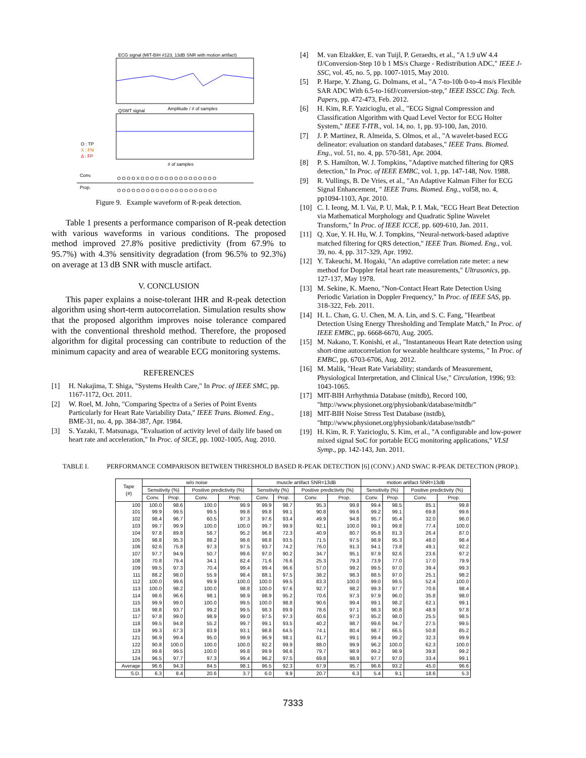ECG signal (MIT-BIH #123, 13dB SNR with motion artifact)
Amplitude / # of samples
QSWT signal
# of samples
O : TP
X : FN
Δ : FP
Conv.
O O O O X O O O O O O O O O O O O O O O O
Prop.
O O O O O O O O O O O O O O O O O O O O O
Figure 9. Example waveform of R-peak detection.
Table 1 presents a performance comparison of R-peak detection with various waveforms in various conditions. The proposed method improved 27.8% positive predictivity (from 67.9% to 95.7%) with 4.3% sensitivity degradation (from 96.5% to 92.3%) on average at 13 dB SNR with muscle artifact.
V. CONCLUSION
This paper explains a noise-tolerant IHR and R-peak detection algorithm using short-term autocorrelation. Simulation results show that the proposed algorithm improves noise tolerance compared with the conventional threshold method. Therefore, the proposed algorithm for digital processing can contribute to reduction of the minimum capacity and area of wearable ECG monitoring systems.
REFERENCES
[1] H. Nakajima, T. Shiga, "Systems Health Care," In Proc. of IEEE SMC, pp. 1167-1172, Oct. 2011.
[2] W. Roel, M. John, "Comparing Spectra of a Series of Point Events Particularly for Heart Rate Variability Data," IEEE Trans. Biomed. Eng., BME-31, no. 4, pp. 384-387, Apr. 1984.
[3] S. Yazaki, T. Matsunaga, "Evaluation of activity level of daily life based on heart rate and acceleration," In Proc. of SICE, pp. 1002-1005, Aug. 2010.
[4] M. van Elzakker, E. van Tuijl, P. Geraedts, et al., "A 1.9 uW 4.4 fJ/Conversion-Step 10 b 1 MS/s Charge - Redistribution ADC," IEEE J-SSC, vol. 45, no. 5, pp. 1007-1015, May 2010.
[5] P. Harpe, Y. Zhang, G. Dolmans, et al., "A 7-to-10b 0-to-4 ms/s Flexible SAR ADC With 6.5-to-16fJ/conversion-step," IEEE ISSCC Dig. Tech. Papers, pp. 472-473, Feb. 2012.
[6] H. Kim, R.F. Yazicioglu, et al., "ECG Signal Compression and Classification Algorithm with Quad Level Vector for ECG Holter System," IEEE T-ITB., vol. 14, no. 1, pp. 93-100, Jan, 2010.
[7] J. P. Martinez, R. Almeida, S. Olmos, et al., "A wavelet-based ECG delineator: evaluation on standard databases," IEEE Trans. Biomed. Eng., vol. 51, no. 4, pp. 570-581, Apr. 2004.
[8] P. S. Hamilton, W. J. Tompkins, "Adaptive matched filtering for QRS detection," In Proc. of IEEE EMBC, vol. 1, pp. 147-148, Nov. 1988.
[9] R. Vullings, B. De Vries, et al., "An Adaptive Kalman Filter for ECG Signal Enhancement, " IEEE Trans. Biomed. Eng., vol58, no. 4, pp1094-1103, Apr. 2010.
[10] C. I. Ieong, M. I. Vai, P. U. Mak, P. I. Mak, "ECG Heart Beat Detection via Mathematical Morphology and Quadratic Spline Wavelet Transform," In Proc. of IEEE ICCE, pp. 609-610, Jan. 2011.
[11] Q. Xue, Y. H. Hu, W. J. Tompkins, "Neural-network-based adaptive matched filtering for QRS detection," IEEE Tran. Biomed. Eng., vol. 39, no. 4, pp. 317-329, Apr. 1992.
[12] Y. Takeuchi, M. Hogaki, "An adaptive correlation rate meter: a new method for Doppler fetal heart rate measurements," Ultrasonics, pp. 127-137, May 1978.
[13] M. Sekine, K. Maeno, "Non-Contact Heart Rate Detection Using Periodic Variation in Doppler Frequency," In Proc. of IEEE SAS, pp. 318-322, Feb. 2011.
[14] H. L. Chan, G. U. Chen, M. A. Lin, and S. C. Fang, "Heartbeat Detection Using Energy Thresholding and Template Match," In Proc. of IEEE EMBC, pp. 6668-6670, Aug. 2005.
[15] M. Nakano, T. Konishi, et al., "Instantaneous Heart Rate detection using short-time autocorrelation for wearable healthcare systems, " In Proc. of EMBC, pp. 6703-6706, Aug. 2012.
[16] M. Malik, "Heart Rate Variability; standards of Measurement, Physiological Interpretation, and Clinical Use," Circulation, 1996; 93: 1043-1065.
[17] MIT-BIH Arrhythmia Database (mitdb), Record 100, "http://www.physionet.org/physiobank/database/mitdb/"
[18] MIT-BIH Noise Stress Test Database (nstdb), "http://www.physionet.org/physiobank/database/nstdb/"
[19] H. Kim, R. F. Yazicioglu, S. Kim, et al., "A configurable and low-power mixed signal SoC for portable ECG monitoring applications," VLSI Symp., pp. 142-143, Jun. 2011.
TABLE I. PERFORMANCE COMPARISON BETWEEN THRESHOLD BASED R-PEAK DETECTION [6] (CONV.) AND SWAC R-PEAK DETECTION (PROP.).
| Tape (#) | w/o noise | | | | muscle artifact SNR=13dB | | | | motion artifact SNR=13dB | | | |
| --- | --- | --- | --- | --- | --- | --- | --- | --- | --- | --- | --- | --- |
| | Sensitivity (%) | | Positive predictivity (%) | | Sensitivity (%) | | Positive predictivity (%) | | Sensitivity (%) | | Positive predictivity (%) | |
| | Conv. | Prop. | Conv. | Prop. | Conv. | Prop. | Conv. | Prop. | Conv. | Prop. | Conv. | Prop. |
| 100 | 100.0 | 98.6 | 100.0 | 99.9 | 99.9 | 98.7 | 95.3 | 99.8 | 99.4 | 98.5 | 85.1 | 99.8 |
| 101 | 99.9 | 99.5 | 99.5 | 99.8 | 99.8 | 99.1 | 90.8 | 99.6 | 99.2 | 99.1 | 69.8 | 99.6 |
| 102 | 98.4 | 96.7 | 60.5 | 97.3 | 97.6 | 93.4 | 49.9 | 94.8 | 95.7 | 95.4 | 32.0 | 96.0 |
| 103 | 99.7 | 99.9 | 100.0 | 100.0 | 99.7 | 99.9 | 92.1 | 100.0 | 99.1 | 99.8 | 77.4 | 100.0 |
| 104 | 97.8 | 89.8 | 58.7 | 95.2 | 96.8 | 72.3 | 40.9 | 80.7 | 95.8 | 81.3 | 26.4 | 87.0 |
| 105 | 98.8 | 95.3 | 88.2 | 98.6 | 98.8 | 93.5 | 71.5 | 97.5 | 98.9 | 95.3 | 48.0 | 98.4 |
| 106 | 92.6 | 75.8 | 97.3 | 97.5 | 93.7 | 74.2 | 76.0 | 91.3 | 94.1 | 73.8 | 49.1 | 92.2 |
| 107 | 97.7 | 94.9 | 50.7 | 99.6 | 97.0 | 90.2 | 34.7 | 95.1 | 97.9 | 92.6 | 23.6 | 97.2 |
| 108 | 70.8 | 79.4 | 34.1 | 82.4 | 71.6 | 76.6 | 25.3 | 79.3 | 73.9 | 77.0 | 17.0 | 79.9 |
| 109 | 99.5 | 97.3 | 70.4 | 99.4 | 99.4 | 96.6 | 57.0 | 99.2 | 99.5 | 97.0 | 39.4 | 99.3 |
| 111 | 88.2 | 98.0 | 55.9 | 98.4 | 88.1 | 97.5 | 38.2 | 98.3 | 88.5 | 97.0 | 25.1 | 98.2 |
| 112 | 100.0 | 99.6 | 99.9 | 100.0 | 100.0 | 99.5 | 83.3 | 100.0 | 99.0 | 99.5 | 52.4 | 100.0 |
| 113 | 100.0 | 98.2 | 100.0 | 98.8 | 100.0 | 97.6 | 92.7 | 98.2 | 99.3 | 97.7 | 70.6 | 98.4 |
| 114 | 98.6 | 96.6 | 98.1 | 98.9 | 98.9 | 95.2 | 70.6 | 97.3 | 97.9 | 96.0 | 35.8 | 98.0 |
| 115 | 99.9 | 99.0 | 100.0 | 99.5 | 100.0 | 98.8 | 90.6 | 99.4 | 99.1 | 98.2 | 62.1 | 99.1 |
| 116 | 98.8 | 93.7 | 99.2 | 99.5 | 98.3 | 89.9 | 78.6 | 97.1 | 98.3 | 90.8 | 48.9 | 97.8 |
| 117 | 97.8 | 99.0 | 98.9 | 99.0 | 97.5 | 97.3 | 60.6 | 97.3 | 95.2 | 98.0 | 25.5 | 98.5 |
| 118 | 99.5 | 94.8 | 55.2 | 99.7 | 99.1 | 93.5 | 40.2 | 98.7 | 99.6 | 94.7 | 27.5 | 99.5 |
| 119 | 99.3 | 67.3 | 83.9 | 93.1 | 98.8 | 64.5 | 74.1 | 80.4 | 98.7 | 66.5 | 50.8 | 85.2 |
| 121 | 96.9 | 99.4 | 95.0 | 99.9 | 96.9 | 98.1 | 61.7 | 99.1 | 99.4 | 99.2 | 32.3 | 99.9 |
| 122 | 90.8 | 100.0 | 100.0 | 100.0 | 92.2 | 99.9 | 88.0 | 99.9 | 96.2 | 100.0 | 62.3 | 100.0 |
| 123 | 99.8 | 99.5 | 100.0 | 99.8 | 99.9 | 98.6 | 79.7 | 98.9 | 99.2 | 98.9 | 39.8 | 99.2 |
| 124 | 96.5 | 97.7 | 97.3 | 99.4 | 96.2 | 97.5 | 69.8 | 98.9 | 97.7 | 97.0 | 33.4 | 99.1 |
| Average | 96.6 | 94.3 | 84.5 | 98.1 | 96.5 | 92.3 | 67.9 | 95.7 | 96.6 | 93.2 | 45.0 | 96.6 |
| S.D. | 6.3 | 8.4 | 20.6 | 3.7 | 6.0 | 9.9 | 20.7 | 6.3 | 5.4 | 9.1 | 18.6 | 5.3 |
7333